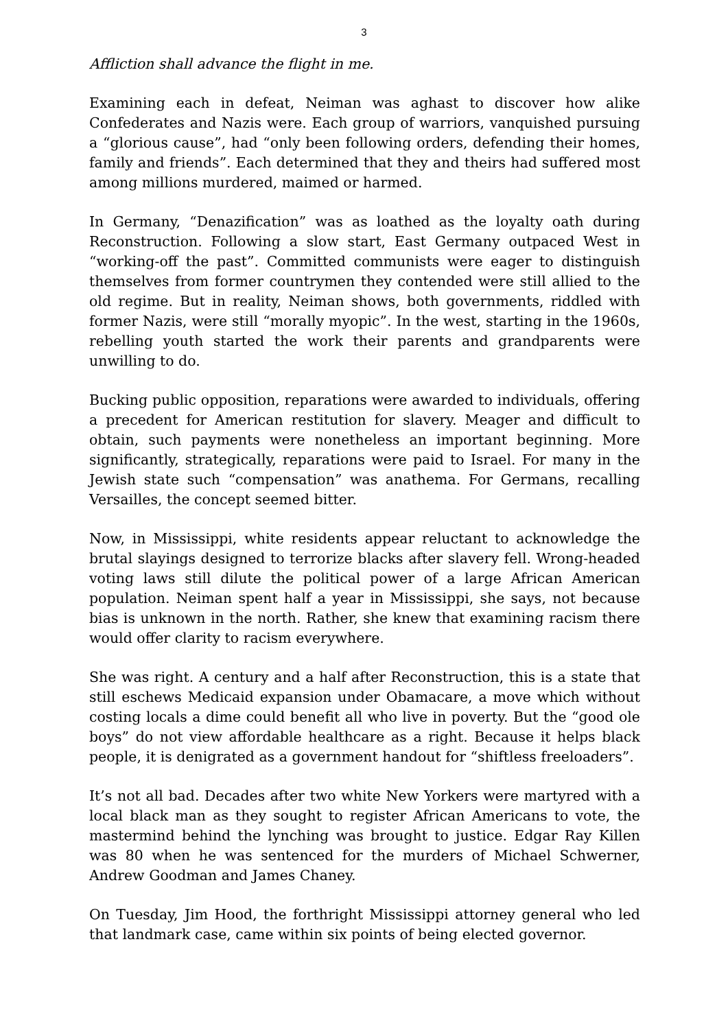3
Affliction shall advance the flight in me.
Examining each in defeat, Neiman was aghast to discover how alike Confederates and Nazis were. Each group of warriors, vanquished pursuing a “glorious cause”, had “only been following orders, defending their homes, family and friends”. Each determined that they and theirs had suffered most among millions murdered, maimed or harmed.
In Germany, “Denazification” was as loathed as the loyalty oath during Reconstruction. Following a slow start, East Germany outpaced West in “working-off the past”. Committed communists were eager to distinguish themselves from former countrymen they contended were still allied to the old regime. But in reality, Neiman shows, both governments, riddled with former Nazis, were still “morally myopic”. In the west, starting in the 1960s, rebelling youth started the work their parents and grandparents were unwilling to do.
Bucking public opposition, reparations were awarded to individuals, offering a precedent for American restitution for slavery. Meager and difficult to obtain, such payments were nonetheless an important beginning. More significantly, strategically, reparations were paid to Israel. For many in the Jewish state such “compensation” was anathema. For Germans, recalling Versailles, the concept seemed bitter.
Now, in Mississippi, white residents appear reluctant to acknowledge the brutal slayings designed to terrorize blacks after slavery fell. Wrong-headed voting laws still dilute the political power of a large African American population. Neiman spent half a year in Mississippi, she says, not because bias is unknown in the north. Rather, she knew that examining racism there would offer clarity to racism everywhere.
She was right. A century and a half after Reconstruction, this is a state that still eschews Medicaid expansion under Obamacare, a move which without costing locals a dime could benefit all who live in poverty. But the “good ole boys” do not view affordable healthcare as a right. Because it helps black people, it is denigrated as a government handout for “shiftless freeloaders”.
It’s not all bad. Decades after two white New Yorkers were martyred with a local black man as they sought to register African Americans to vote, the mastermind behind the lynching was brought to justice. Edgar Ray Killen was 80 when he was sentenced for the murders of Michael Schwerner, Andrew Goodman and James Chaney.
On Tuesday, Jim Hood, the forthright Mississippi attorney general who led that landmark case, came within six points of being elected governor.